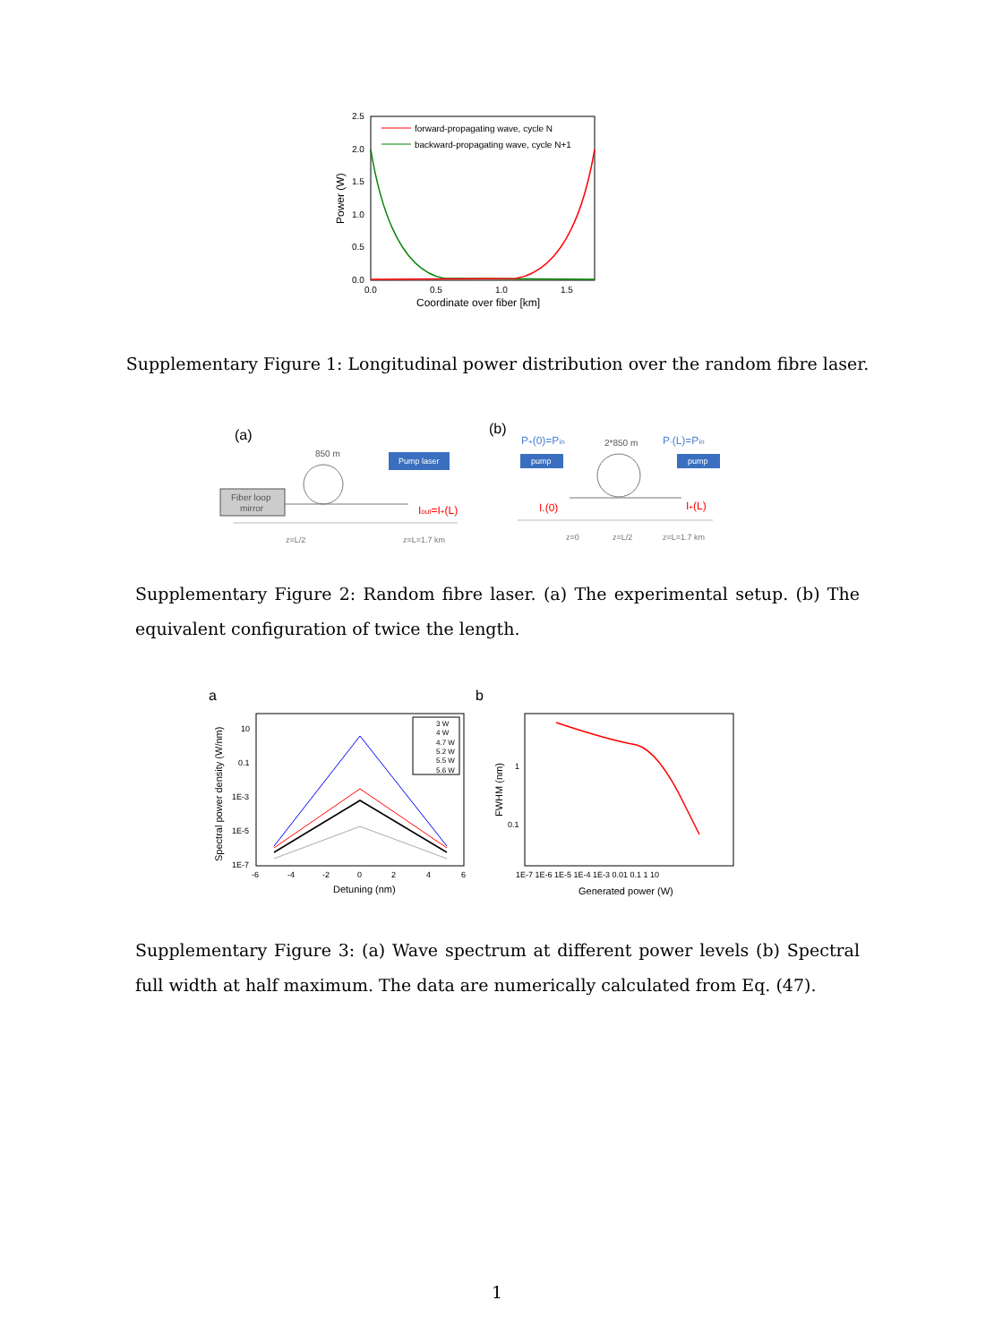2.5
2.0
1.5
1.0
0.5
0.0
0.0
0.5
1.0
1.5
Coordinate over fiber [km]
Power (W)
forward-propagating wave, cycle N
backward-propagating wave, cycle N+1
Supplementary Figure 1: Longitudinal power distribution over the random fibre laser.
(a)
(b)
Fiber loop
mirror
850 m
Pump laser
Iout=I+(L)
z=L/2
z=L=1.7 km
P+(0)=Pin
2*850 m
P-(L)=Pin
pump
pump
I.(0)
I+(L)
z=0
z=L/2
z=L=1.7 km
Supplementary Figure 2: Random fibre laser. (a) The experimental setup. (b) The equivalent configuration of twice the length.
a
b
10
0.1
1E-3
1E-5
1E-7
-6
-4
-2
0
2
4
6
Detuning (nm)
Spectral power density (W/nm)
3 W
4 W
4.7 W
5.2 W
5.5 W
5.6 W
1
0.1
1E-7 1E-6 1E-5 1E-4 1E-3 0.01 0.1 1 10
Generated power (W)
FWHM (nm)
Supplementary Figure 3: (a) Wave spectrum at different power levels (b) Spectral full width at half maximum. The data are numerically calculated from Eq. (47).
1